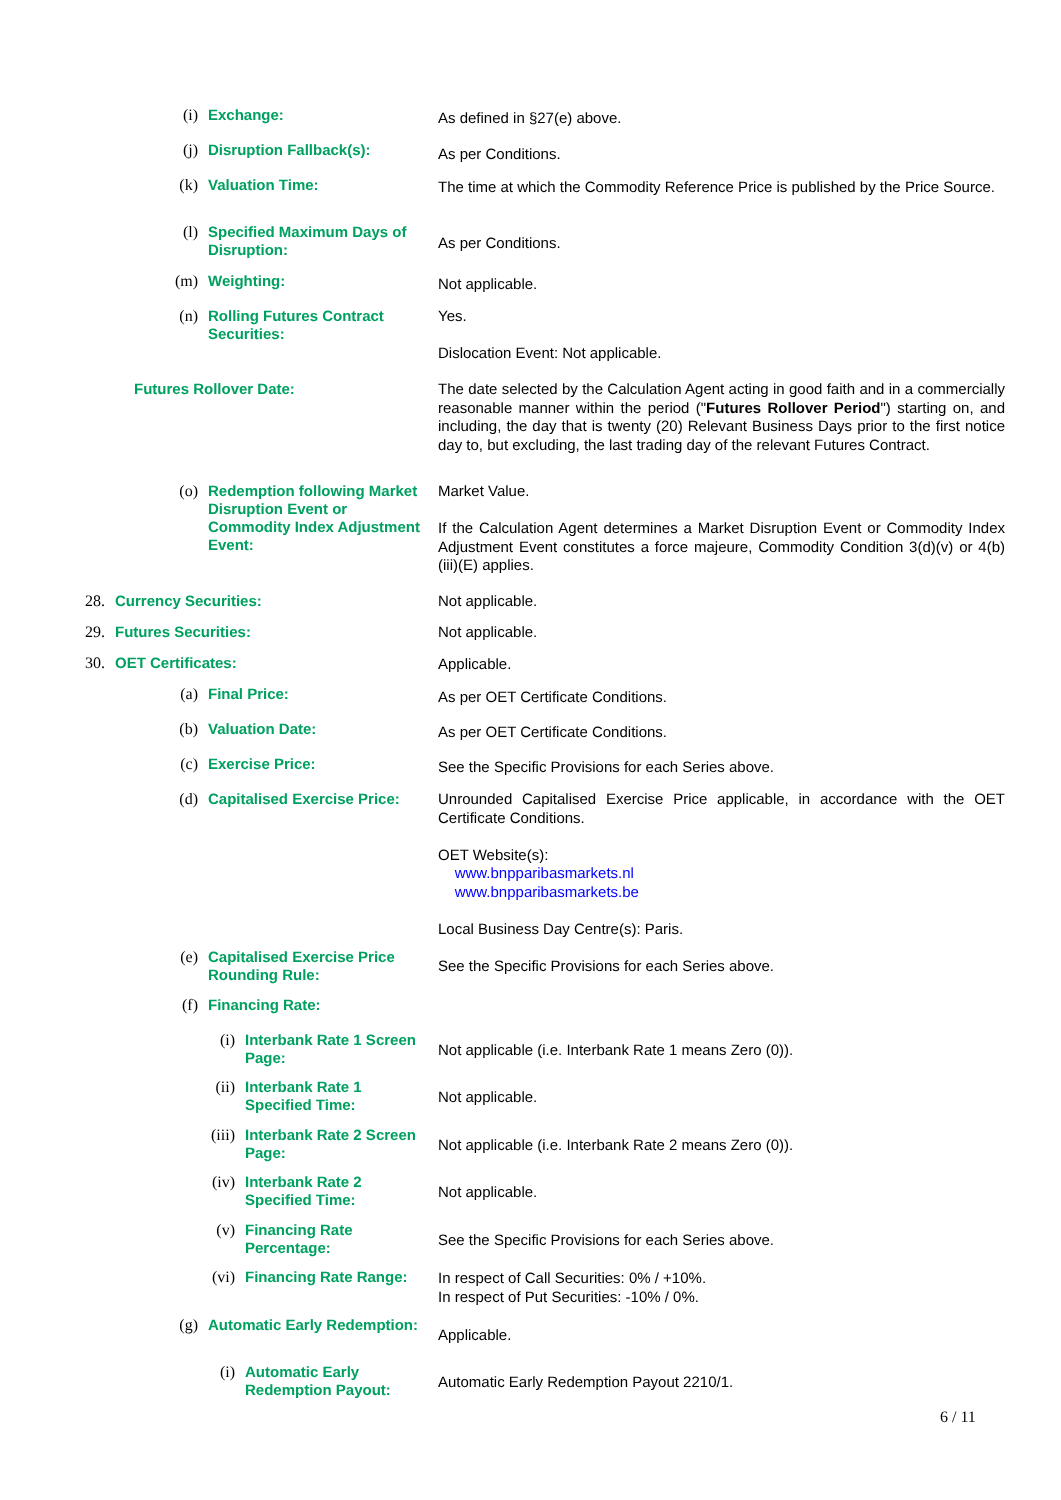(i)
Exchange:
As defined in §27(e) above.
(j)
Disruption Fallback(s):
As per Conditions.
(k)
Valuation Time:
The time at which the Commodity Reference Price is published by the Price Source.
(l)
Specified Maximum Days of Disruption:
As per Conditions.
(m)
Weighting:
Not applicable.
(n)
Rolling Futures Contract Securities:
Yes.
Dislocation Event: Not applicable.
Futures Rollover Date:
The date selected by the Calculation Agent acting in good faith and in a commercially reasonable manner within the period ("Futures Rollover Period") starting on, and including, the day that is twenty (20) Relevant Business Days prior to the first notice day to, but excluding, the last trading day of the relevant Futures Contract.
(o)
Redemption following Market Disruption Event or Commodity Index Adjustment Event:
Market Value.
If the Calculation Agent determines a Market Disruption Event or Commodity Index Adjustment Event constitutes a force majeure, Commodity Condition 3(d)(v) or 4(b)(iii)(E) applies.
28.
Currency Securities:
Not applicable.
29.
Futures Securities:
Not applicable.
30.
OET Certificates:
Applicable.
(a)
Final Price:
As per OET Certificate Conditions.
(b)
Valuation Date:
As per OET Certificate Conditions.
(c)
Exercise Price:
See the Specific Provisions for each Series above.
(d)
Capitalised Exercise Price:
Unrounded Capitalised Exercise Price applicable, in accordance with the OET Certificate Conditions.
OET Website(s):
www.bnpparibasmarkets.nl
www.bnpparibasmarkets.be
Local Business Day Centre(s): Paris.
(e)
Capitalised Exercise Price Rounding Rule:
See the Specific Provisions for each Series above.
(f)
Financing Rate:
(i)
Interbank Rate 1 Screen Page:
Not applicable (i.e. Interbank Rate 1 means Zero (0)).
(ii)
Interbank Rate 1 Specified Time:
Not applicable.
(iii)
Interbank Rate 2 Screen Page:
Not applicable (i.e. Interbank Rate 2 means Zero (0)).
(iv)
Interbank Rate 2 Specified Time:
Not applicable.
(v)
Financing Rate Percentage:
See the Specific Provisions for each Series above.
(vi)
Financing Rate Range:
In respect of Call Securities: 0% / +10%.
In respect of Put Securities: -10% / 0%.
(g)
Automatic Early Redemption:
Applicable.
(i)
Automatic Early Redemption Payout:
Automatic Early Redemption Payout 2210/1.
6 / 11